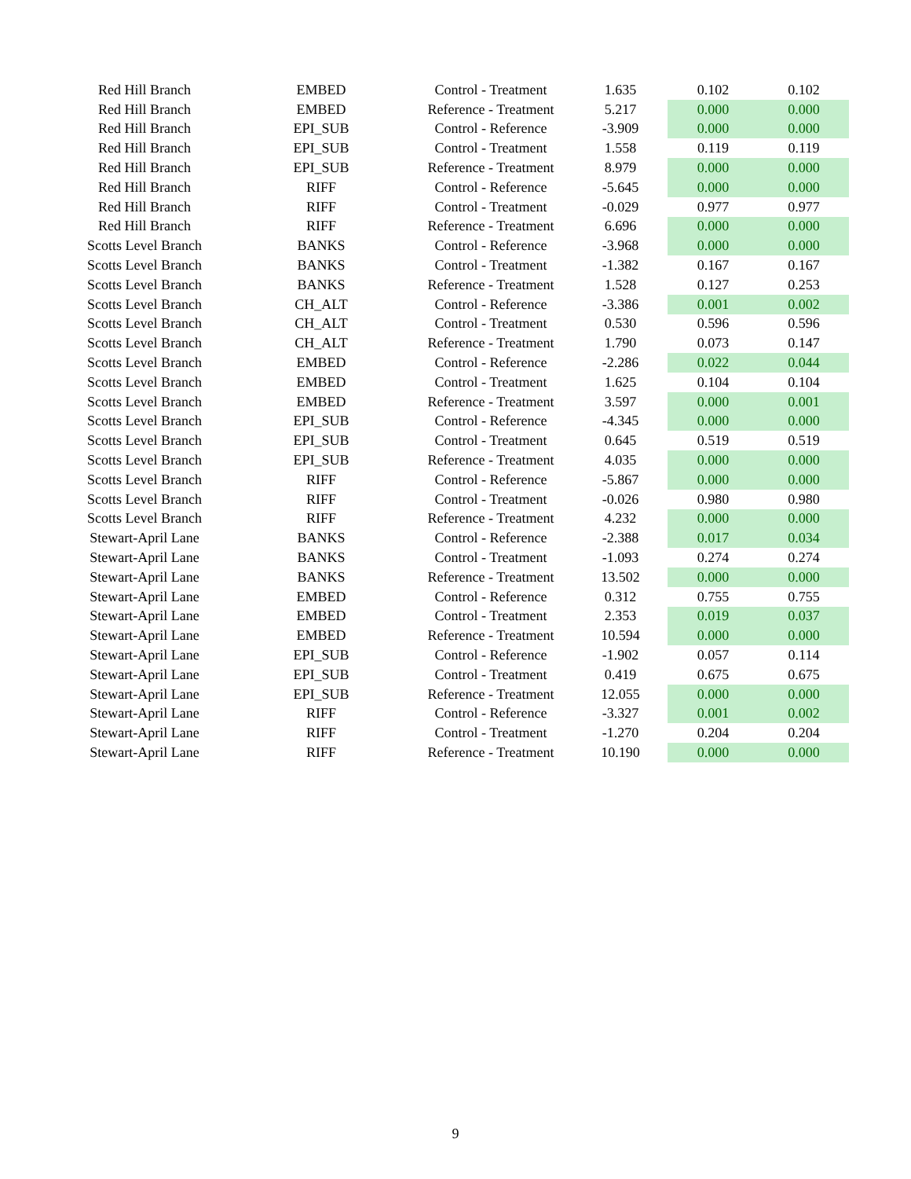| Red Hill Branch | EMBED | Control - Treatment | 1.635 | 0.102 | 0.102 |
| Red Hill Branch | EMBED | Reference - Treatment | 5.217 | 0.000 | 0.000 |
| Red Hill Branch | EPI_SUB | Control - Reference | -3.909 | 0.000 | 0.000 |
| Red Hill Branch | EPI_SUB | Control - Treatment | 1.558 | 0.119 | 0.119 |
| Red Hill Branch | EPI_SUB | Reference - Treatment | 8.979 | 0.000 | 0.000 |
| Red Hill Branch | RIFF | Control - Reference | -5.645 | 0.000 | 0.000 |
| Red Hill Branch | RIFF | Control - Treatment | -0.029 | 0.977 | 0.977 |
| Red Hill Branch | RIFF | Reference - Treatment | 6.696 | 0.000 | 0.000 |
| Scotts Level Branch | BANKS | Control - Reference | -3.968 | 0.000 | 0.000 |
| Scotts Level Branch | BANKS | Control - Treatment | -1.382 | 0.167 | 0.167 |
| Scotts Level Branch | BANKS | Reference - Treatment | 1.528 | 0.127 | 0.253 |
| Scotts Level Branch | CH_ALT | Control - Reference | -3.386 | 0.001 | 0.002 |
| Scotts Level Branch | CH_ALT | Control - Treatment | 0.530 | 0.596 | 0.596 |
| Scotts Level Branch | CH_ALT | Reference - Treatment | 1.790 | 0.073 | 0.147 |
| Scotts Level Branch | EMBED | Control - Reference | -2.286 | 0.022 | 0.044 |
| Scotts Level Branch | EMBED | Control - Treatment | 1.625 | 0.104 | 0.104 |
| Scotts Level Branch | EMBED | Reference - Treatment | 3.597 | 0.000 | 0.001 |
| Scotts Level Branch | EPI_SUB | Control - Reference | -4.345 | 0.000 | 0.000 |
| Scotts Level Branch | EPI_SUB | Control - Treatment | 0.645 | 0.519 | 0.519 |
| Scotts Level Branch | EPI_SUB | Reference - Treatment | 4.035 | 0.000 | 0.000 |
| Scotts Level Branch | RIFF | Control - Reference | -5.867 | 0.000 | 0.000 |
| Scotts Level Branch | RIFF | Control - Treatment | -0.026 | 0.980 | 0.980 |
| Scotts Level Branch | RIFF | Reference - Treatment | 4.232 | 0.000 | 0.000 |
| Stewart-April Lane | BANKS | Control - Reference | -2.388 | 0.017 | 0.034 |
| Stewart-April Lane | BANKS | Control - Treatment | -1.093 | 0.274 | 0.274 |
| Stewart-April Lane | BANKS | Reference - Treatment | 13.502 | 0.000 | 0.000 |
| Stewart-April Lane | EMBED | Control - Reference | 0.312 | 0.755 | 0.755 |
| Stewart-April Lane | EMBED | Control - Treatment | 2.353 | 0.019 | 0.037 |
| Stewart-April Lane | EMBED | Reference - Treatment | 10.594 | 0.000 | 0.000 |
| Stewart-April Lane | EPI_SUB | Control - Reference | -1.902 | 0.057 | 0.114 |
| Stewart-April Lane | EPI_SUB | Control - Treatment | 0.419 | 0.675 | 0.675 |
| Stewart-April Lane | EPI_SUB | Reference - Treatment | 12.055 | 0.000 | 0.000 |
| Stewart-April Lane | RIFF | Control - Reference | -3.327 | 0.001 | 0.002 |
| Stewart-April Lane | RIFF | Control - Treatment | -1.270 | 0.204 | 0.204 |
| Stewart-April Lane | RIFF | Reference - Treatment | 10.190 | 0.000 | 0.000 |
9